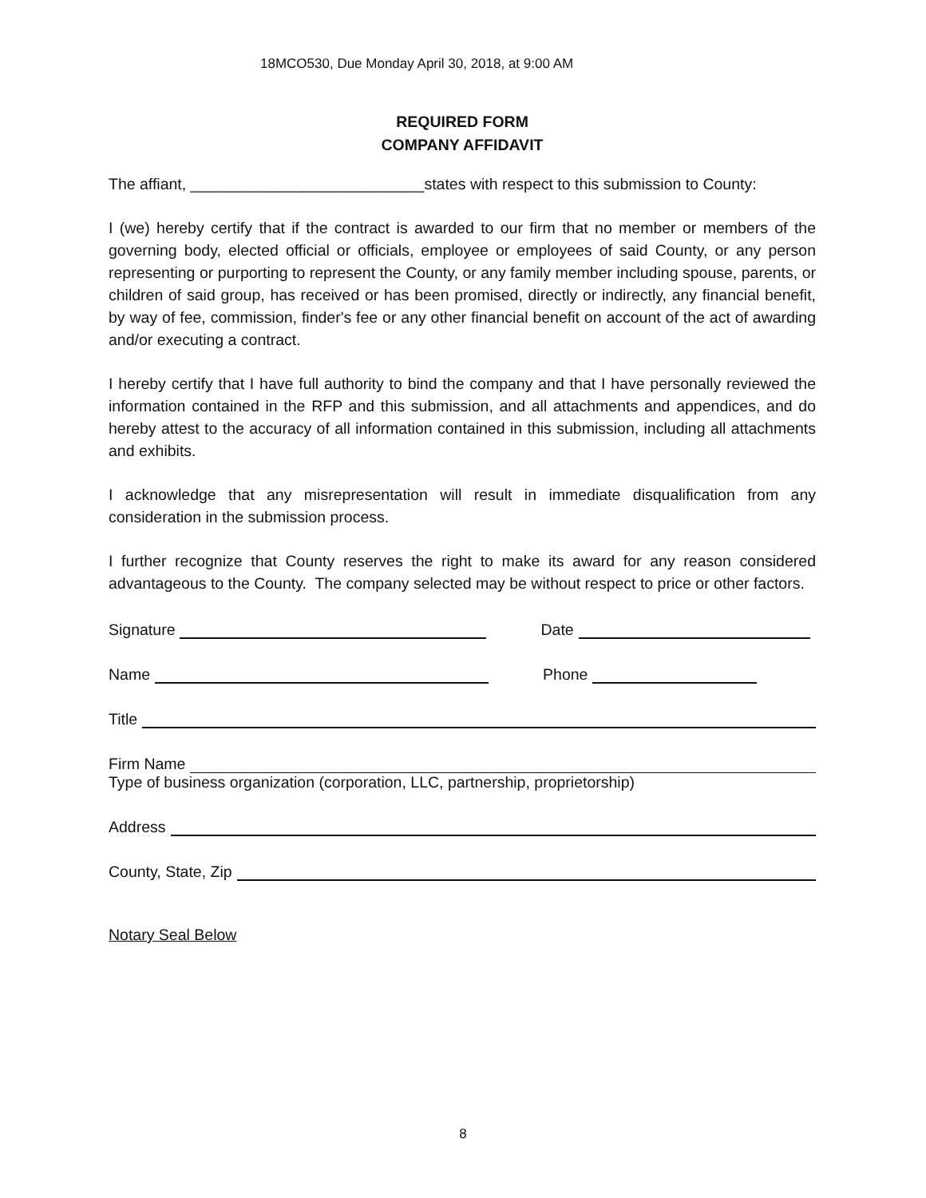18MCO530, Due Monday April 30, 2018, at 9:00 AM
REQUIRED FORM
COMPANY AFFIDAVIT
The affiant, ___________________________states with respect to this submission to County:
I (we) hereby certify that if the contract is awarded to our firm that no member or members of the governing body, elected official or officials, employee or employees of said County, or any person representing or purporting to represent the County, or any family member including spouse, parents, or children of said group, has received or has been promised, directly or indirectly, any financial benefit, by way of fee, commission, finder's fee or any other financial benefit on account of the act of awarding and/or executing a contract.
I hereby certify that I have full authority to bind the company and that I have personally reviewed the information contained in the RFP and this submission, and all attachments and appendices, and do hereby attest to the accuracy of all information contained in this submission, including all attachments and exhibits.
I acknowledge that any misrepresentation will result in immediate disqualification from any consideration in the submission process.
I further recognize that County reserves the right to make its award for any reason considered advantageous to the County. The company selected may be without respect to price or other factors.
Signature Date
Name Phone
Title
Firm Name
Type of business organization (corporation, LLC, partnership, proprietorship)
Address
County, State, Zip
Notary Seal Below
8